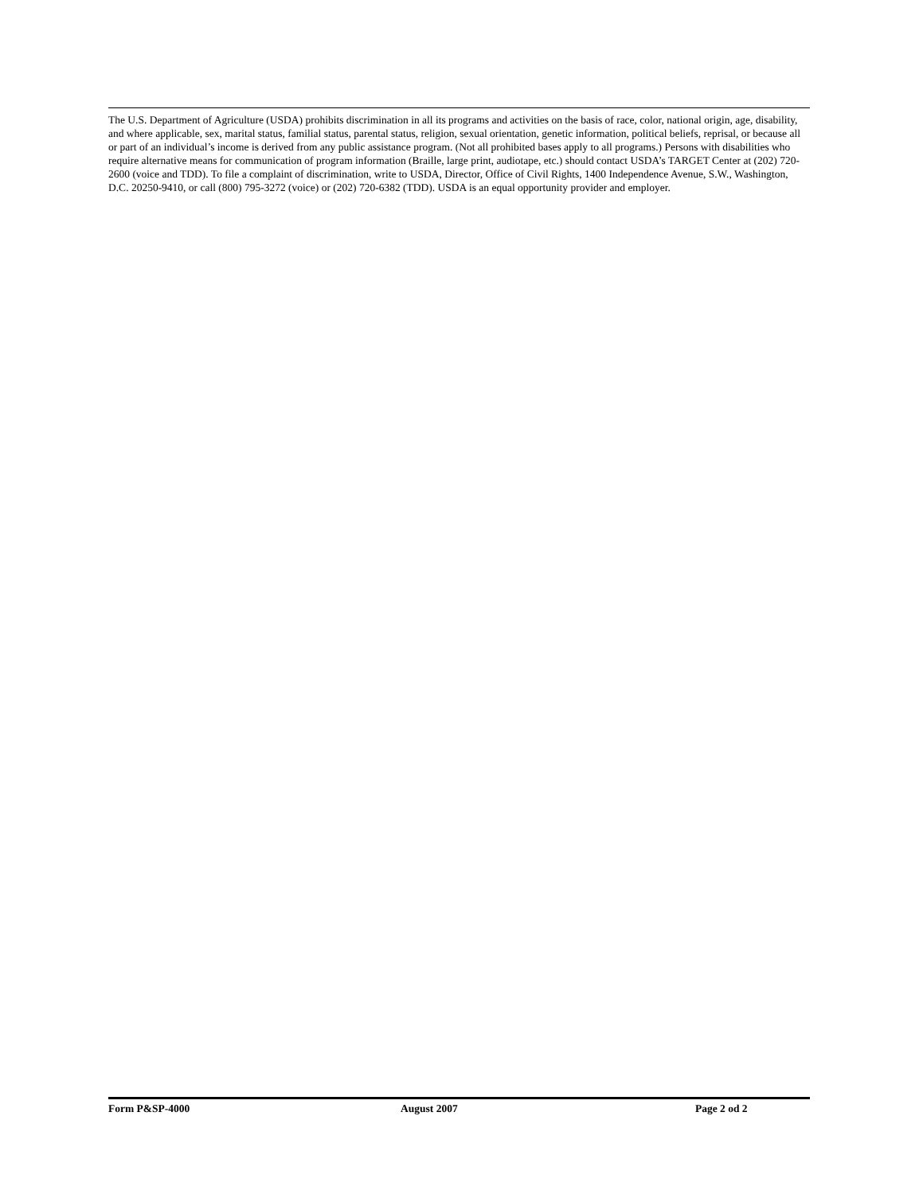The U.S. Department of Agriculture (USDA) prohibits discrimination in all its programs and activities on the basis of race, color, national origin, age, disability, and where applicable, sex, marital status, familial status, parental status, religion, sexual orientation, genetic information, political beliefs, reprisal, or because all or part of an individual’s income is derived from any public assistance program. (Not all prohibited bases apply to all programs.) Persons with disabilities who require alternative means for communication of program information (Braille, large print, audiotape, etc.) should contact USDA’s TARGET Center at (202) 720-2600 (voice and TDD). To file a complaint of discrimination, write to USDA, Director, Office of Civil Rights, 1400 Independence Avenue, S.W., Washington, D.C. 20250-9410, or call (800) 795-3272 (voice) or (202) 720-6382 (TDD). USDA is an equal opportunity provider and employer.
Form P&SP-4000 August 2007 Page 2 od 2